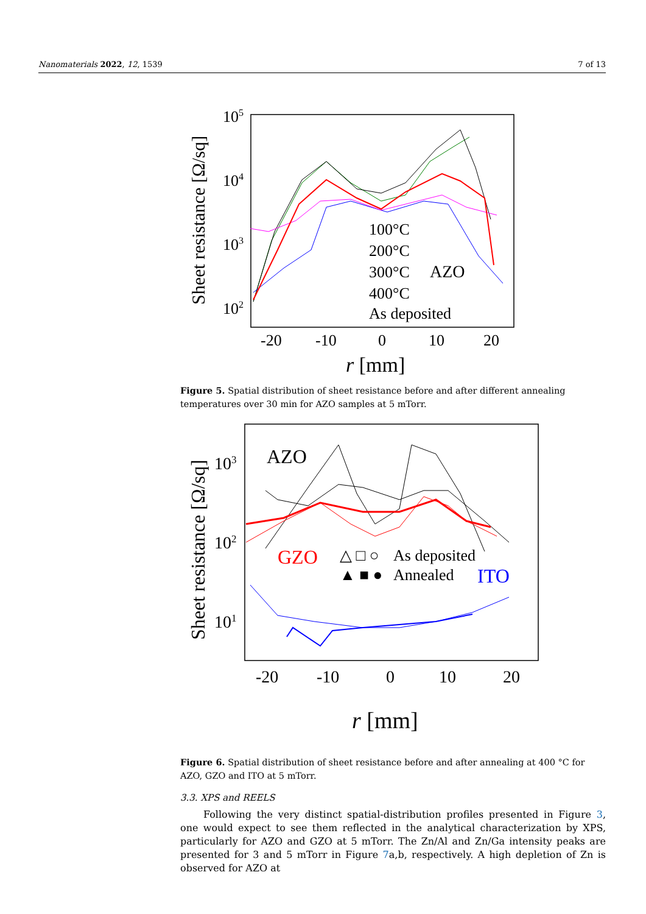Nanomaterials 2022, 12, 1539 7 of 13
Sheet resistance [Ω/sq]
105
104
103
102
-20
-10
0
10
20
r [mm]
100°C
200°C
300°C
AZO
400°C
As deposited
Figure 5. Spatial distribution of sheet resistance before and after different annealing temperatures over 30 min for AZO samples at 5 mTorr.
Sheet resistance [Ω/sq]
103
102
101
-20
-10
0
10
20
r [mm]
AZO
GZO
△ □ ○
As deposited
▲ ■ ●
Annealed
ITO
Figure 6. Spatial distribution of sheet resistance before and after annealing at 400 °C for AZO, GZO and ITO at 5 mTorr.
3.3. XPS and REELS
Following the very distinct spatial-distribution profiles presented in Figure 3, one would expect to see them reflected in the analytical characterization by XPS, particularly for AZO and GZO at 5 mTorr. The Zn/Al and Zn/Ga intensity peaks are presented for 3 and 5 mTorr in Figure 7a,b, respectively. A high depletion of Zn is observed for AZO at